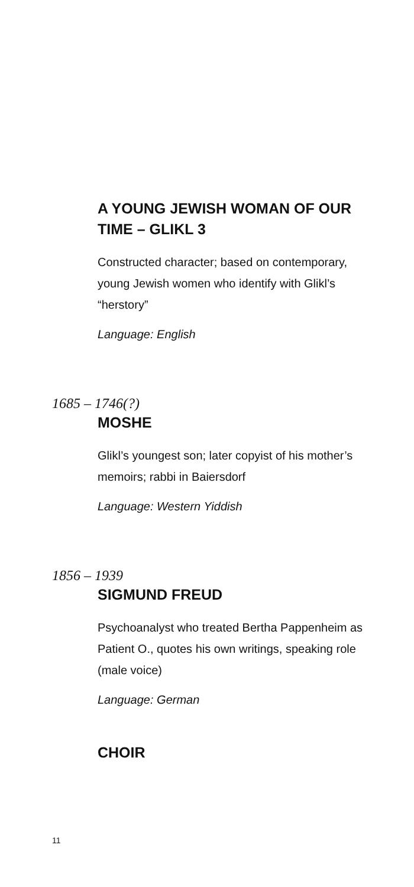A YOUNG JEWISH WOMAN OF OUR TIME – GLIKL 3
Constructed character; based on contemporary, young Jewish women who identify with Glikl’s “herstory”
Language: English
1685 – 1746(?)
MOSHE
Glikl’s youngest son; later copyist of his mother’s memoirs; rabbi in Baiersdorf
Language: Western Yiddish
1856 – 1939
SIGMUND FREUD
Psychoanalyst who treated Bertha Pappenheim as Patient O., quotes his own writings, speaking role (male voice)
Language: German
CHOIR
11